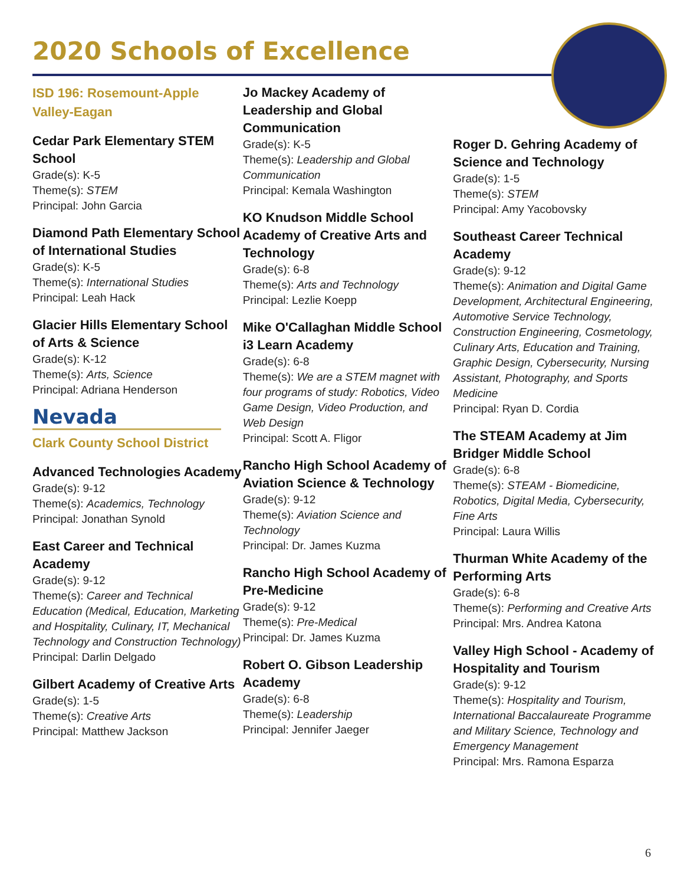2020 Schools of Excellence
ISD 196: Rosemount-Apple Valley-Eagan
Cedar Park Elementary STEM School
Grade(s): K-5
Theme(s): STEM
Principal: John Garcia
Diamond Path Elementary School of International Studies
Grade(s): K-5
Theme(s): International Studies
Principal: Leah Hack
Glacier Hills Elementary School of Arts & Science
Grade(s): K-12
Theme(s): Arts, Science
Principal: Adriana Henderson
Nevada
Clark County School District
Advanced Technologies Academy
Grade(s): 9-12
Theme(s): Academics, Technology
Principal: Jonathan Synold
East Career and Technical Academy
Grade(s): 9-12
Theme(s): Career and Technical Education (Medical, Education, Marketing and Hospitality, Culinary, IT, Mechanical Technology and Construction Technology)
Principal: Darlin Delgado
Gilbert Academy of Creative Arts
Grade(s): 1-5
Theme(s): Creative Arts
Principal: Matthew Jackson
Jo Mackey Academy of Leadership and Global Communication
Grade(s): K-5
Theme(s): Leadership and Global Communication
Principal: Kemala Washington
KO Knudson Middle School Academy of Creative Arts and Technology
Grade(s): 6-8
Theme(s): Arts and Technology
Principal: Lezlie Koepp
Mike O'Callaghan Middle School i3 Learn Academy
Grade(s): 6-8
Theme(s): We are a STEM magnet with four programs of study: Robotics, Video Game Design, Video Production, and Web Design
Principal: Scott A. Fligor
Rancho High School Academy of Aviation Science & Technology
Grade(s): 9-12
Theme(s): Aviation Science and Technology
Principal: Dr. James Kuzma
Rancho High School Academy of Pre-Medicine
Grade(s): 9-12
Theme(s): Pre-Medical
Principal: Dr. James Kuzma
Robert O. Gibson Leadership Academy
Grade(s): 6-8
Theme(s): Leadership
Principal: Jennifer Jaeger
Roger D. Gehring Academy of Science and Technology
Grade(s): 1-5
Theme(s): STEM
Principal: Amy Yacobovsky
Southeast Career Technical Academy
Grade(s): 9-12
Theme(s): Animation and Digital Game Development, Architectural Engineering, Automotive Service Technology, Construction Engineering, Cosmetology, Culinary Arts, Education and Training, Graphic Design, Cybersecurity, Nursing Assistant, Photography, and Sports Medicine
Principal: Ryan D. Cordia
The STEAM Academy at Jim Bridger Middle School
Grade(s): 6-8
Theme(s): STEAM - Biomedicine, Robotics, Digital Media, Cybersecurity, Fine Arts
Principal: Laura Willis
Thurman White Academy of the Performing Arts
Grade(s): 6-8
Theme(s): Performing and Creative Arts
Principal: Mrs. Andrea Katona
Valley High School - Academy of Hospitality and Tourism
Grade(s): 9-12
Theme(s): Hospitality and Tourism, International Baccalaureate Programme and Military Science, Technology and Emergency Management
Principal: Mrs. Ramona Esparza
6